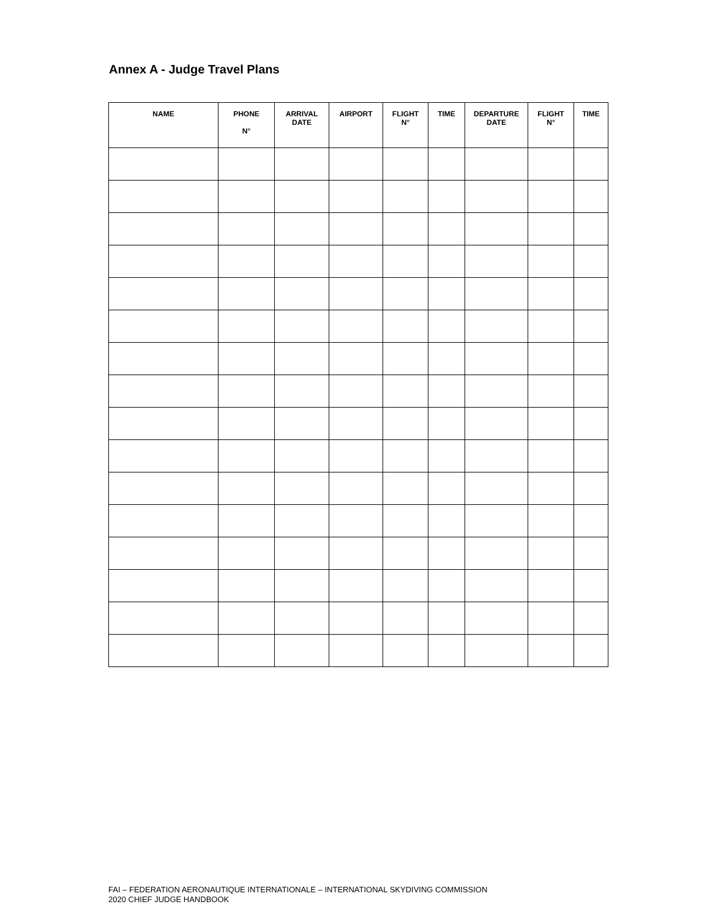Annex A - Judge Travel Plans
| NAME | PHONE N° | ARRIVAL DATE | AIRPORT | FLIGHT N° | TIME | DEPARTURE DATE | FLIGHT N° | TIME |
| --- | --- | --- | --- | --- | --- | --- | --- | --- |
FAI – FEDERATION AERONAUTIQUE INTERNATIONALE – INTERNATIONAL SKYDIVING COMMISSION
2020 CHIEF JUDGE HANDBOOK